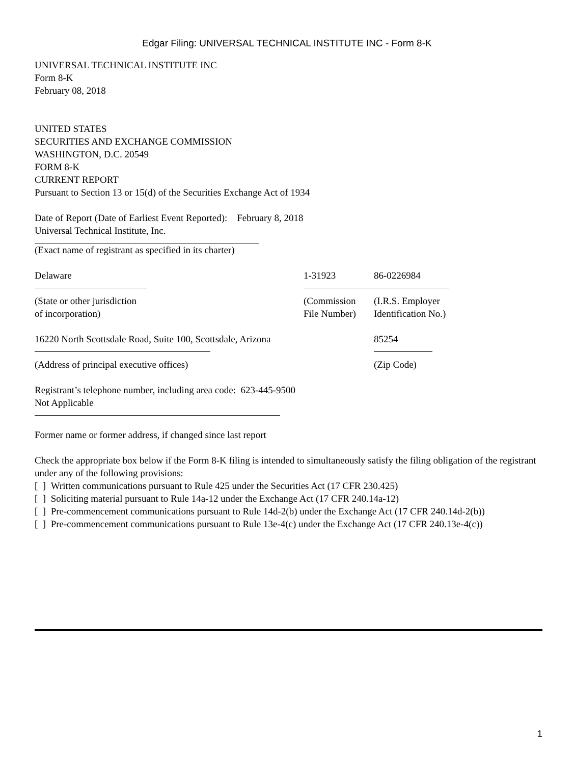Edgar Filing: UNIVERSAL TECHNICAL INSTITUTE INC - Form 8-K
UNIVERSAL TECHNICAL INSTITUTE INC
Form 8-K
February 08, 2018
UNITED STATES
SECURITIES AND EXCHANGE COMMISSION
WASHINGTON, D.C. 20549
FORM 8-K
CURRENT REPORT
Pursuant to Section 13 or 15(d) of the Securities Exchange Act of 1934
Date of Report (Date of Earliest Event Reported): February 8, 2018
Universal Technical Institute, Inc.
(Exact name of registrant as specified in its charter)
| Delaware | 1-31923 | 86-0226984 |
| (State or other jurisdiction of incorporation) | (Commission File Number) | (I.R.S. Employer Identification No.) |
| 16220 North Scottsdale Road, Suite 100, Scottsdale, Arizona | | 85254 |
| (Address of principal executive offices) | | (Zip Code) |
Registrant’s telephone number, including area code: 623-445-9500
Not Applicable
Former name or former address, if changed since last report
Check the appropriate box below if the Form 8-K filing is intended to simultaneously satisfy the filing obligation of the registrant under any of the following provisions:
[ ] Written communications pursuant to Rule 425 under the Securities Act (17 CFR 230.425)
[ ] Soliciting material pursuant to Rule 14a-12 under the Exchange Act (17 CFR 240.14a-12)
[ ] Pre-commencement communications pursuant to Rule 14d-2(b) under the Exchange Act (17 CFR 240.14d-2(b))
[ ] Pre-commencement communications pursuant to Rule 13e-4(c) under the Exchange Act (17 CFR 240.13e-4(c))
1